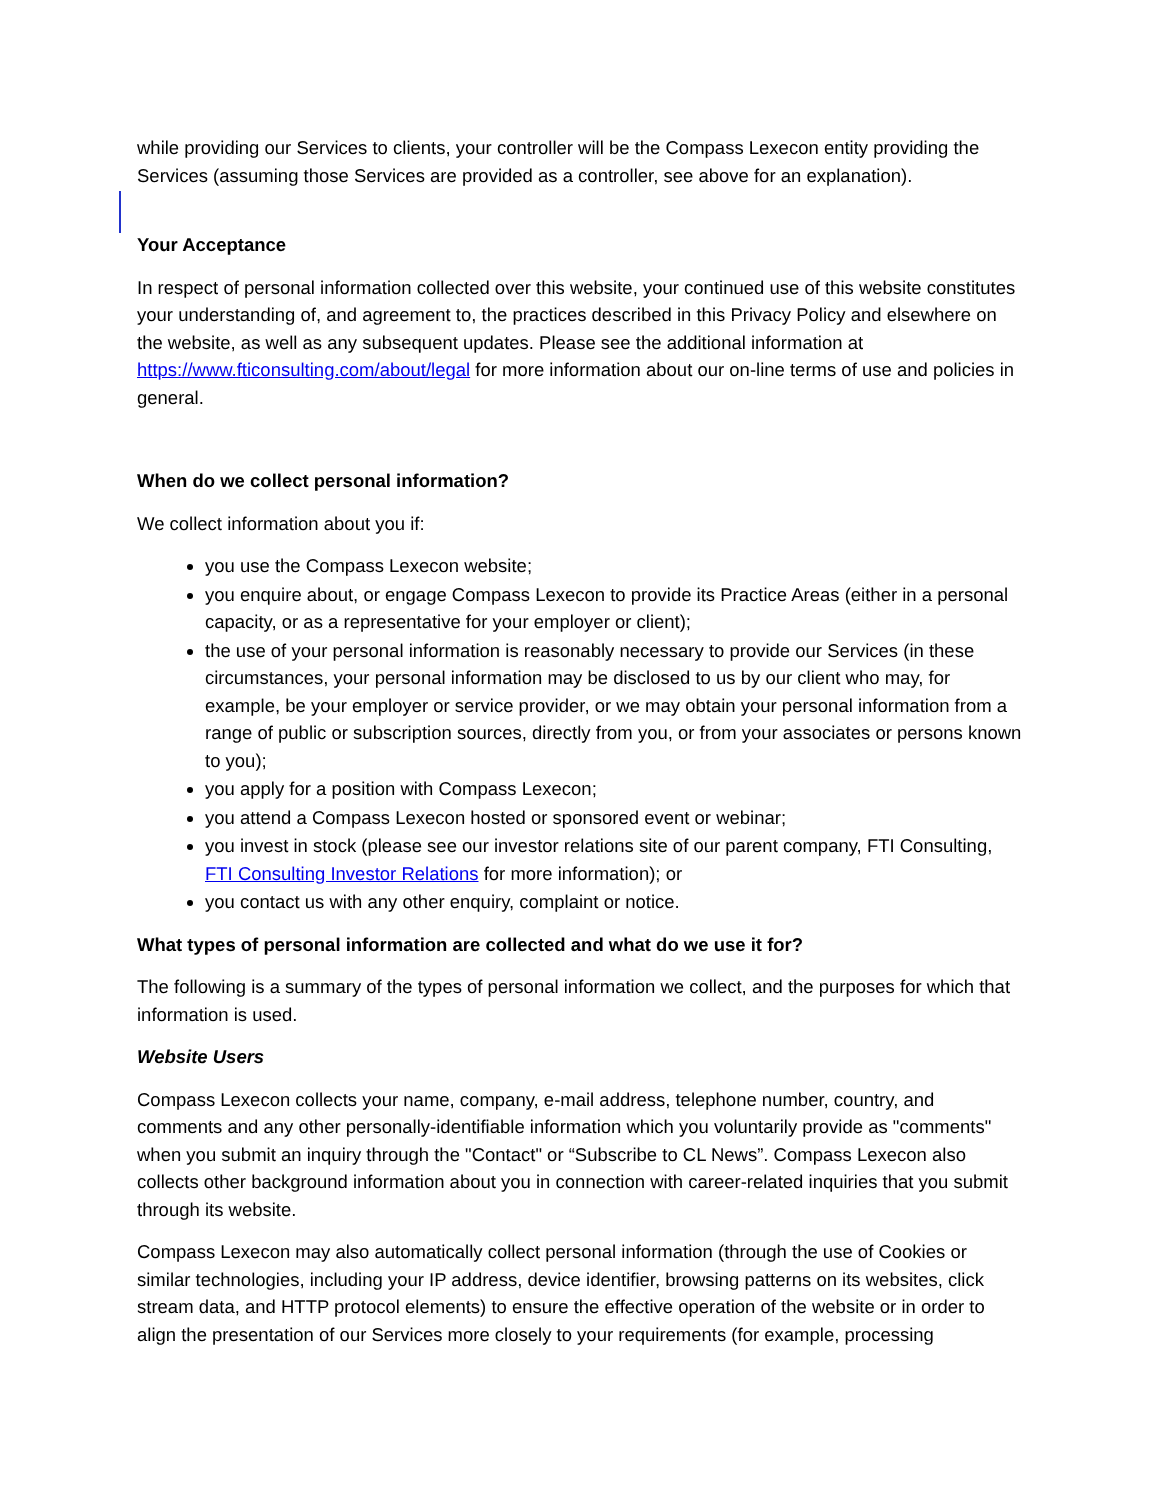while providing our Services to clients, your controller will be the Compass Lexecon entity providing the Services (assuming those Services are provided as a controller, see above for an explanation).
Your Acceptance
In respect of personal information collected over this website, your continued use of this website constitutes your understanding of, and agreement to, the practices described in this Privacy Policy and elsewhere on the website, as well as any subsequent updates. Please see the additional information at https://www.fticonsulting.com/about/legal for more information about our on-line terms of use and policies in general.
When do we collect personal information?
We collect information about you if:
you use the Compass Lexecon website;
you enquire about, or engage Compass Lexecon to provide its Practice Areas (either in a personal capacity, or as a representative for your employer or client);
the use of your personal information is reasonably necessary to provide our Services (in these circumstances, your personal information may be disclosed to us by our client who may, for example, be your employer or service provider, or we may obtain your personal information from a range of public or subscription sources, directly from you, or from your associates or persons known to you);
you apply for a position with Compass Lexecon;
you attend a Compass Lexecon hosted or sponsored event or webinar;
you invest in stock (please see our investor relations site of our parent company, FTI Consulting, FTI Consulting Investor Relations for more information); or
you contact us with any other enquiry, complaint or notice.
What types of personal information are collected and what do we use it for?
The following is a summary of the types of personal information we collect, and the purposes for which that information is used.
Website Users
Compass Lexecon collects your name, company, e-mail address, telephone number, country, and comments and any other personally-identifiable information which you voluntarily provide as "comments" when you submit an inquiry through the "Contact" or “Subscribe to CL News”. Compass Lexecon also collects other background information about you in connection with career-related inquiries that you submit through its website.
Compass Lexecon may also automatically collect personal information (through the use of Cookies or similar technologies, including your IP address, device identifier, browsing patterns on its websites, click stream data, and HTTP protocol elements) to ensure the effective operation of the website or in order to align the presentation of our Services more closely to your requirements (for example, processing